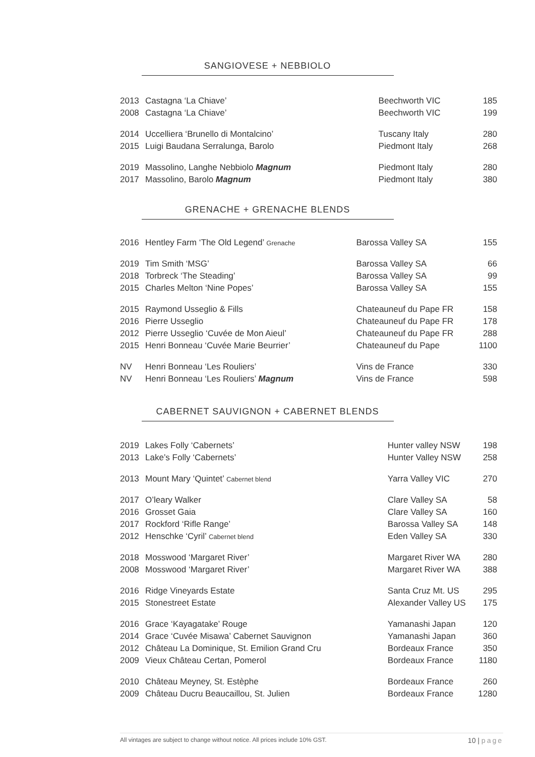SANGIOVESE + NEBBIOLO
| 2013 | Castagna ‘La Chiave’ | Beechworth VIC | 185 |
| 2008 | Castagna ‘La Chiave’ | Beechworth VIC | 199 |
| 2014 | Uccelliera ‘Brunello di Montalcino’ | Tuscany Italy | 280 |
| 2015 | Luigi Baudana Serralunga, Barolo | Piedmont Italy | 268 |
| 2019 | Massolino, Langhe Nebbiolo Magnum | Piedmont Italy | 280 |
| 2017 | Massolino, Barolo Magnum | Piedmont Italy | 380 |
GRENACHE + GRENACHE BLENDS
| 2016 | Hentley Farm ‘The Old Legend’ Grenache | Barossa Valley SA | 155 |
| 2019 | Tim Smith ‘MSG’ | Barossa Valley SA | 66 |
| 2018 | Torbreck ‘The Steading’ | Barossa Valley SA | 99 |
| 2015 | Charles Melton ‘Nine Popes’ | Barossa Valley SA | 155 |
| 2015 | Raymond Usseglio & Fills | Chateauneuf du Pape FR | 158 |
| 2016 | Pierre Usseglio | Chateauneuf du Pape FR | 178 |
| 2012 | Pierre Usseglio ‘Cuvée de Mon Aieul’ | Chateauneuf du Pape FR | 288 |
| 2015 | Henri Bonneau ‘Cuvée Marie Beurrier’ | Chateauneuf du Pape | 1100 |
| NV | Henri Bonneau ‘Les Rouliers’ | Vins de France | 330 |
| NV | Henri Bonneau ‘Les Rouliers’ Magnum | Vins de France | 598 |
CABERNET SAUVIGNON + CABERNET BLENDS
| 2019 | Lakes Folly ‘Cabernets’ | Hunter valley NSW | 198 |
| 2013 | Lake’s Folly ‘Cabernets’ | Hunter Valley NSW | 258 |
| 2013 | Mount Mary ‘Quintet’ Cabernet blend | Yarra Valley VIC | 270 |
| 2017 | O’leary Walker | Clare Valley SA | 58 |
| 2016 | Grosset Gaia | Clare Valley SA | 160 |
| 2017 | Rockford ‘Rifle Range’ | Barossa Valley SA | 148 |
| 2012 | Henschke ‘Cyril’ Cabernet blend | Eden Valley SA | 330 |
| 2018 | Mosswood ‘Margaret River’ | Margaret River WA | 280 |
| 2008 | Mosswood ‘Margaret River’ | Margaret River WA | 388 |
| 2016 | Ridge Vineyards Estate | Santa Cruz Mt. US | 295 |
| 2015 | Stonestreet Estate | Alexander Valley US | 175 |
| 2016 | Grace ‘Kayagatake’ Rouge | Yamanashi Japan | 120 |
| 2014 | Grace ‘Cuvée Misawa’ Cabernet Sauvignon | Yamanashi Japan | 360 |
| 2012 | Château La Dominique, St. Emilion Grand Cru | Bordeaux France | 350 |
| 2009 | Vieux Château Certan, Pomerol | Bordeaux France | 1180 |
| 2010 | Château Meyney, St. Estèphe | Bordeaux France | 260 |
| 2009 | Château Ducru Beaucaillou, St. Julien | Bordeaux France | 1280 |
All vintages are subject to change without notice. All prices include 10% GST. 10 | page